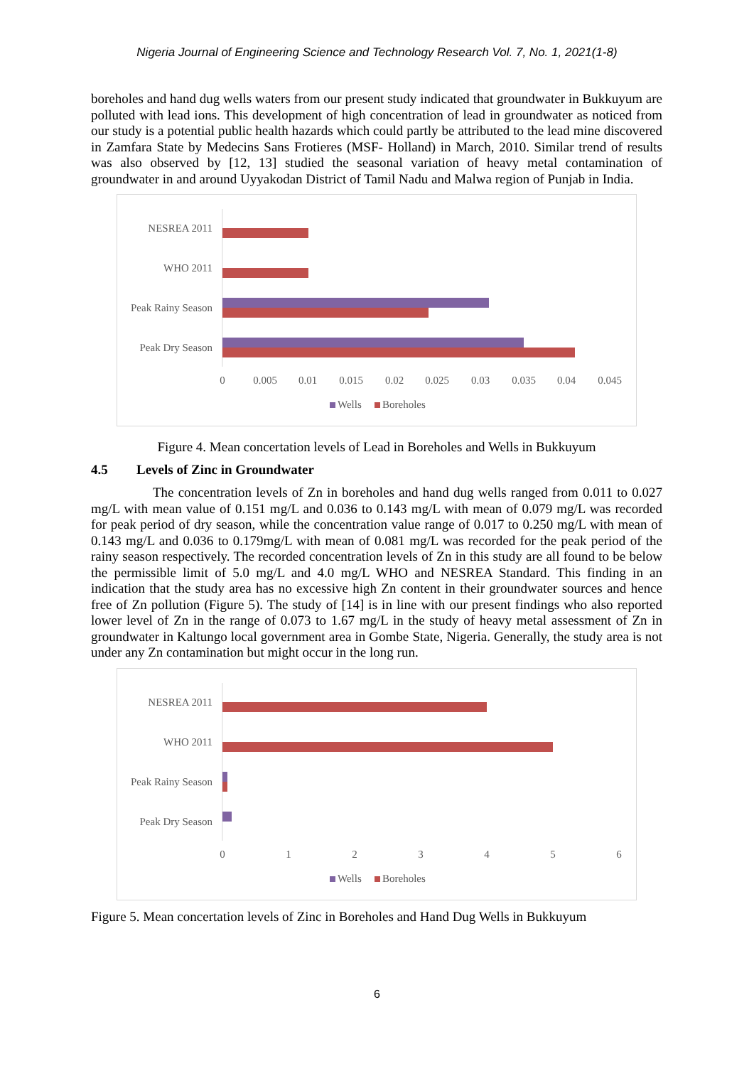Nigeria Journal of Engineering Science and Technology Research Vol. 7, No. 1, 2021(1-8)
boreholes and hand dug wells waters from our present study indicated that groundwater in Bukkuyum are polluted with lead ions. This development of high concentration of lead in groundwater as noticed from our study is a potential public health hazards which could partly be attributed to the lead mine discovered in Zamfara State by Medecins Sans Frotieres (MSF- Holland) in March, 2010. Similar trend of results was also observed by [12, 13] studied the seasonal variation of heavy metal contamination of groundwater in and around Uyyakodan District of Tamil Nadu and Malwa region of Punjab in India.
NESREA 2011
WHO 2011
Peak Rainy Season
Peak Dry Season
0
0.005
0.01
0.015
0.02
0.025
0.03
0.035
0.04
0.045
Wells
Boreholes
Figure 4. Mean concertation levels of Lead in Boreholes and Wells in Bukkuyum
4.5 Levels of Zinc in Groundwater
The concentration levels of Zn in boreholes and hand dug wells ranged from 0.011 to 0.027 mg/L with mean value of 0.151 mg/L and 0.036 to 0.143 mg/L with mean of 0.079 mg/L was recorded for peak period of dry season, while the concentration value range of 0.017 to 0.250 mg/L with mean of 0.143 mg/L and 0.036 to 0.179mg/L with mean of 0.081 mg/L was recorded for the peak period of the rainy season respectively. The recorded concentration levels of Zn in this study are all found to be below the permissible limit of 5.0 mg/L and 4.0 mg/L WHO and NESREA Standard. This finding in an indication that the study area has no excessive high Zn content in their groundwater sources and hence free of Zn pollution (Figure 5). The study of [14] is in line with our present findings who also reported lower level of Zn in the range of 0.073 to 1.67 mg/L in the study of heavy metal assessment of Zn in groundwater in Kaltungo local government area in Gombe State, Nigeria. Generally, the study area is not under any Zn contamination but might occur in the long run.
NESREA 2011
WHO 2011
Peak Rainy Season
Peak Dry Season
0
1
2
3
4
5
6
Wells
Boreholes
Figure 5. Mean concertation levels of Zinc in Boreholes and Hand Dug Wells in Bukkuyum
6